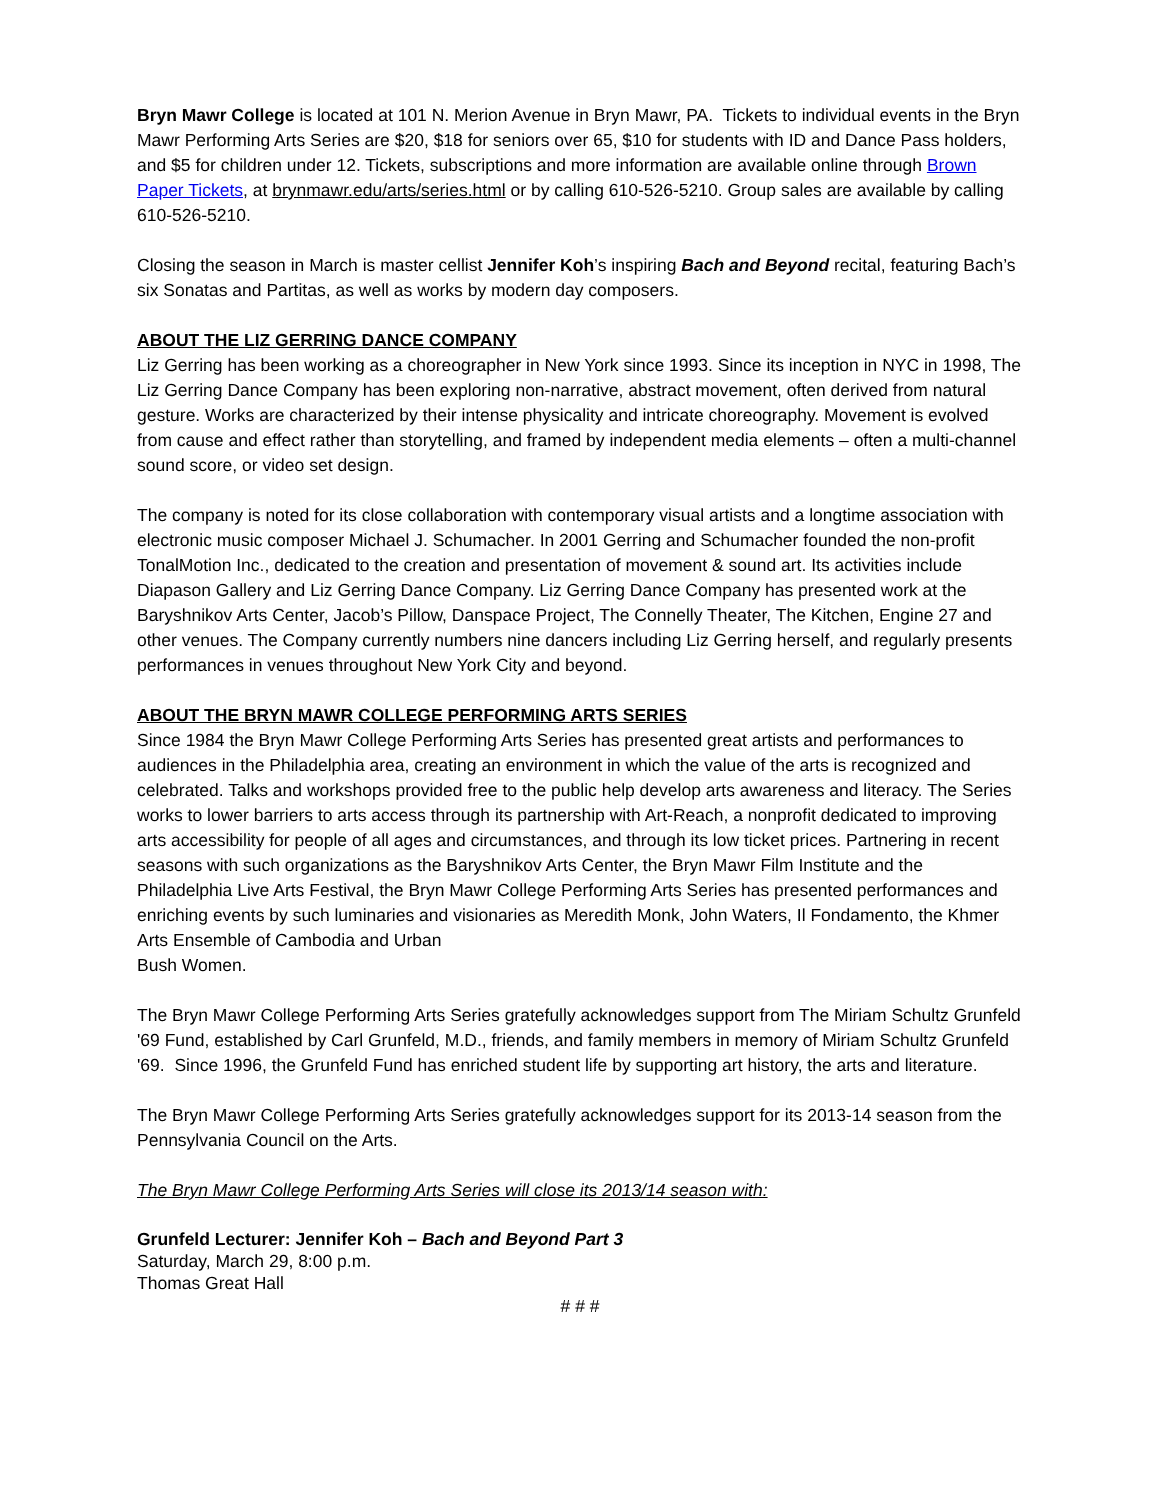Bryn Mawr College is located at 101 N. Merion Avenue in Bryn Mawr, PA. Tickets to individual events in the Bryn Mawr Performing Arts Series are $20, $18 for seniors over 65, $10 for students with ID and Dance Pass holders, and $5 for children under 12. Tickets, subscriptions and more information are available online through Brown Paper Tickets, at brynmawr.edu/arts/series.html or by calling 610-526-5210. Group sales are available by calling 610-526-5210.
Closing the season in March is master cellist Jennifer Koh’s inspiring Bach and Beyond recital, featuring Bach’s six Sonatas and Partitas, as well as works by modern day composers.
ABOUT THE LIZ GERRING DANCE COMPANY
Liz Gerring has been working as a choreographer in New York since 1993. Since its inception in NYC in 1998, The Liz Gerring Dance Company has been exploring non-narrative, abstract movement, often derived from natural gesture. Works are characterized by their intense physicality and intricate choreography. Movement is evolved from cause and effect rather than storytelling, and framed by independent media elements – often a multi-channel sound score, or video set design.
The company is noted for its close collaboration with contemporary visual artists and a longtime association with electronic music composer Michael J. Schumacher. In 2001 Gerring and Schumacher founded the non-profit TonalMotion Inc., dedicated to the creation and presentation of movement & sound art. Its activities include Diapason Gallery and Liz Gerring Dance Company. Liz Gerring Dance Company has presented work at the Baryshnikov Arts Center, Jacob’s Pillow, Danspace Project, The Connelly Theater, The Kitchen, Engine 27 and other venues. The Company currently numbers nine dancers including Liz Gerring herself, and regularly presents performances in venues throughout New York City and beyond.
ABOUT THE BRYN MAWR COLLEGE PERFORMING ARTS SERIES
Since 1984 the Bryn Mawr College Performing Arts Series has presented great artists and performances to audiences in the Philadelphia area, creating an environment in which the value of the arts is recognized and celebrated. Talks and workshops provided free to the public help develop arts awareness and literacy. The Series works to lower barriers to arts access through its partnership with Art-Reach, a nonprofit dedicated to improving arts accessibility for people of all ages and circumstances, and through its low ticket prices. Partnering in recent seasons with such organizations as the Baryshnikov Arts Center, the Bryn Mawr Film Institute and the Philadelphia Live Arts Festival, the Bryn Mawr College Performing Arts Series has presented performances and enriching events by such luminaries and visionaries as Meredith Monk, John Waters, Il Fondamento, the Khmer Arts Ensemble of Cambodia and Urban
Bush Women.
The Bryn Mawr College Performing Arts Series gratefully acknowledges support from The Miriam Schultz Grunfeld '69 Fund, established by Carl Grunfeld, M.D., friends, and family members in memory of Miriam Schultz Grunfeld '69. Since 1996, the Grunfeld Fund has enriched student life by supporting art history, the arts and literature.
The Bryn Mawr College Performing Arts Series gratefully acknowledges support for its 2013-14 season from the Pennsylvania Council on the Arts.
The Bryn Mawr College Performing Arts Series will close its 2013/14 season with:
Grunfeld Lecturer: Jennifer Koh – Bach and Beyond Part 3
Saturday, March 29, 8:00 p.m.
Thomas Great Hall
# # #